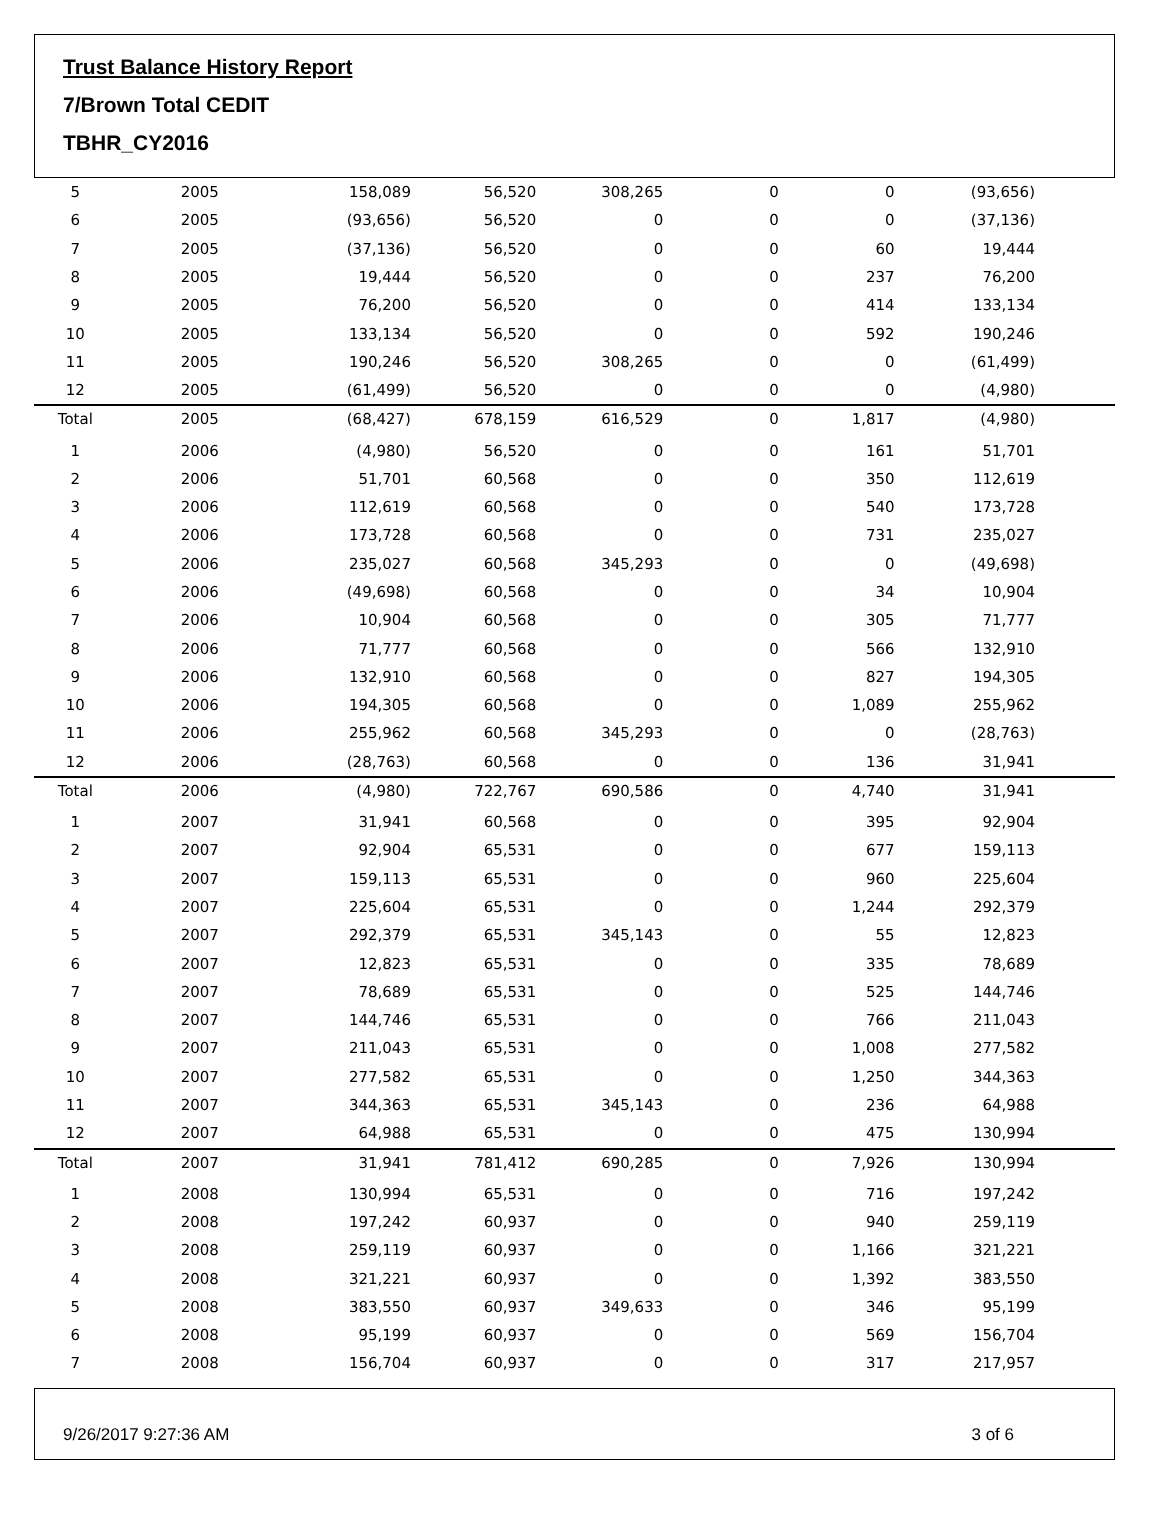Trust Balance History Report
7/Brown Total CEDIT
TBHR_CY2016
| 5 | 2005 | 158,089 | 56,520 | 308,265 | 0 | 0 | (93,656) |
| 6 | 2005 | (93,656) | 56,520 | 0 | 0 | 0 | (37,136) |
| 7 | 2005 | (37,136) | 56,520 | 0 | 0 | 60 | 19,444 |
| 8 | 2005 | 19,444 | 56,520 | 0 | 0 | 237 | 76,200 |
| 9 | 2005 | 76,200 | 56,520 | 0 | 0 | 414 | 133,134 |
| 10 | 2005 | 133,134 | 56,520 | 0 | 0 | 592 | 190,246 |
| 11 | 2005 | 190,246 | 56,520 | 308,265 | 0 | 0 | (61,499) |
| 12 | 2005 | (61,499) | 56,520 | 0 | 0 | 0 | (4,980) |
| Total | 2005 | (68,427) | 678,159 | 616,529 | 0 | 1,817 | (4,980) |
| 1 | 2006 | (4,980) | 56,520 | 0 | 0 | 161 | 51,701 |
| 2 | 2006 | 51,701 | 60,568 | 0 | 0 | 350 | 112,619 |
| 3 | 2006 | 112,619 | 60,568 | 0 | 0 | 540 | 173,728 |
| 4 | 2006 | 173,728 | 60,568 | 0 | 0 | 731 | 235,027 |
| 5 | 2006 | 235,027 | 60,568 | 345,293 | 0 | 0 | (49,698) |
| 6 | 2006 | (49,698) | 60,568 | 0 | 0 | 34 | 10,904 |
| 7 | 2006 | 10,904 | 60,568 | 0 | 0 | 305 | 71,777 |
| 8 | 2006 | 71,777 | 60,568 | 0 | 0 | 566 | 132,910 |
| 9 | 2006 | 132,910 | 60,568 | 0 | 0 | 827 | 194,305 |
| 10 | 2006 | 194,305 | 60,568 | 0 | 0 | 1,089 | 255,962 |
| 11 | 2006 | 255,962 | 60,568 | 345,293 | 0 | 0 | (28,763) |
| 12 | 2006 | (28,763) | 60,568 | 0 | 0 | 136 | 31,941 |
| Total | 2006 | (4,980) | 722,767 | 690,586 | 0 | 4,740 | 31,941 |
| 1 | 2007 | 31,941 | 60,568 | 0 | 0 | 395 | 92,904 |
| 2 | 2007 | 92,904 | 65,531 | 0 | 0 | 677 | 159,113 |
| 3 | 2007 | 159,113 | 65,531 | 0 | 0 | 960 | 225,604 |
| 4 | 2007 | 225,604 | 65,531 | 0 | 0 | 1,244 | 292,379 |
| 5 | 2007 | 292,379 | 65,531 | 345,143 | 0 | 55 | 12,823 |
| 6 | 2007 | 12,823 | 65,531 | 0 | 0 | 335 | 78,689 |
| 7 | 2007 | 78,689 | 65,531 | 0 | 0 | 525 | 144,746 |
| 8 | 2007 | 144,746 | 65,531 | 0 | 0 | 766 | 211,043 |
| 9 | 2007 | 211,043 | 65,531 | 0 | 0 | 1,008 | 277,582 |
| 10 | 2007 | 277,582 | 65,531 | 0 | 0 | 1,250 | 344,363 |
| 11 | 2007 | 344,363 | 65,531 | 345,143 | 0 | 236 | 64,988 |
| 12 | 2007 | 64,988 | 65,531 | 0 | 0 | 475 | 130,994 |
| Total | 2007 | 31,941 | 781,412 | 690,285 | 0 | 7,926 | 130,994 |
| 1 | 2008 | 130,994 | 65,531 | 0 | 0 | 716 | 197,242 |
| 2 | 2008 | 197,242 | 60,937 | 0 | 0 | 940 | 259,119 |
| 3 | 2008 | 259,119 | 60,937 | 0 | 0 | 1,166 | 321,221 |
| 4 | 2008 | 321,221 | 60,937 | 0 | 0 | 1,392 | 383,550 |
| 5 | 2008 | 383,550 | 60,937 | 349,633 | 0 | 346 | 95,199 |
| 6 | 2008 | 95,199 | 60,937 | 0 | 0 | 569 | 156,704 |
| 7 | 2008 | 156,704 | 60,937 | 0 | 0 | 317 | 217,957 |
9/26/2017 9:27:36 AM 3 of 6